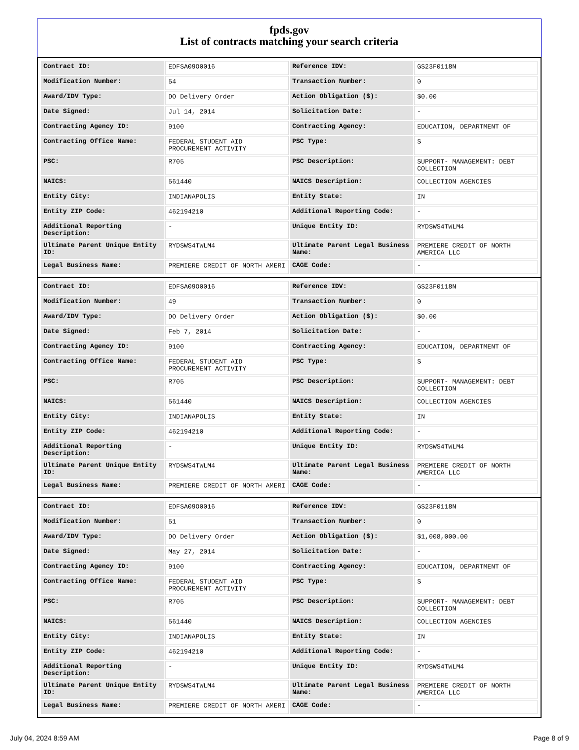fpds.gov
List of contracts matching your search criteria
| Contract ID: | EDFSA09O0016 | Reference IDV: | GS23F0118N |
| Modification Number: | 54 | Transaction Number: | 0 |
| Award/IDV Type: | DO Delivery Order | Action Obligation ($): | $0.00 |
| Date Signed: | Jul 14, 2014 | Solicitation Date: | - |
| Contracting Agency ID: | 9100 | Contracting Agency: | EDUCATION, DEPARTMENT OF |
| Contracting Office Name: | FEDERAL STUDENT AID PROCUREMENT ACTIVITY | PSC Type: | S |
| PSC: | R705 | PSC Description: | SUPPORT- MANAGEMENT: DEBT COLLECTION |
| NAICS: | 561440 | NAICS Description: | COLLECTION AGENCIES |
| Entity City: | INDIANAPOLIS | Entity State: | IN |
| Entity ZIP Code: | 462194210 | Additional Reporting Code: | - |
| Additional Reporting Description: | - | Unique Entity ID: | RYDSWS4TWLM4 |
| Ultimate Parent Unique Entity ID: | RYDSWS4TWLM4 | Ultimate Parent Legal Business Name: | PREMIERE CREDIT OF NORTH AMERICA LLC |
| Legal Business Name: | PREMIERE CREDIT OF NORTH AMERI | CAGE Code: | - |
| Contract ID: | EDFSA09O0016 | Reference IDV: | GS23F0118N |
| Modification Number: | 49 | Transaction Number: | 0 |
| Award/IDV Type: | DO Delivery Order | Action Obligation ($): | $0.00 |
| Date Signed: | Feb 7, 2014 | Solicitation Date: | - |
| Contracting Agency ID: | 9100 | Contracting Agency: | EDUCATION, DEPARTMENT OF |
| Contracting Office Name: | FEDERAL STUDENT AID PROCUREMENT ACTIVITY | PSC Type: | S |
| PSC: | R705 | PSC Description: | SUPPORT- MANAGEMENT: DEBT COLLECTION |
| NAICS: | 561440 | NAICS Description: | COLLECTION AGENCIES |
| Entity City: | INDIANAPOLIS | Entity State: | IN |
| Entity ZIP Code: | 462194210 | Additional Reporting Code: | - |
| Additional Reporting Description: | - | Unique Entity ID: | RYDSWS4TWLM4 |
| Ultimate Parent Unique Entity ID: | RYDSWS4TWLM4 | Ultimate Parent Legal Business Name: | PREMIERE CREDIT OF NORTH AMERICA LLC |
| Legal Business Name: | PREMIERE CREDIT OF NORTH AMERI | CAGE Code: | - |
| Contract ID: | EDFSA09O0016 | Reference IDV: | GS23F0118N |
| Modification Number: | 51 | Transaction Number: | 0 |
| Award/IDV Type: | DO Delivery Order | Action Obligation ($): | $1,008,000.00 |
| Date Signed: | May 27, 2014 | Solicitation Date: | - |
| Contracting Agency ID: | 9100 | Contracting Agency: | EDUCATION, DEPARTMENT OF |
| Contracting Office Name: | FEDERAL STUDENT AID PROCUREMENT ACTIVITY | PSC Type: | S |
| PSC: | R705 | PSC Description: | SUPPORT- MANAGEMENT: DEBT COLLECTION |
| NAICS: | 561440 | NAICS Description: | COLLECTION AGENCIES |
| Entity City: | INDIANAPOLIS | Entity State: | IN |
| Entity ZIP Code: | 462194210 | Additional Reporting Code: | - |
| Additional Reporting Description: | - | Unique Entity ID: | RYDSWS4TWLM4 |
| Ultimate Parent Unique Entity ID: | RYDSWS4TWLM4 | Ultimate Parent Legal Business Name: | PREMIERE CREDIT OF NORTH AMERICA LLC |
| Legal Business Name: | PREMIERE CREDIT OF NORTH AMERI | CAGE Code: | - |
July 04, 2024 8:59 AM Page 8 of 9